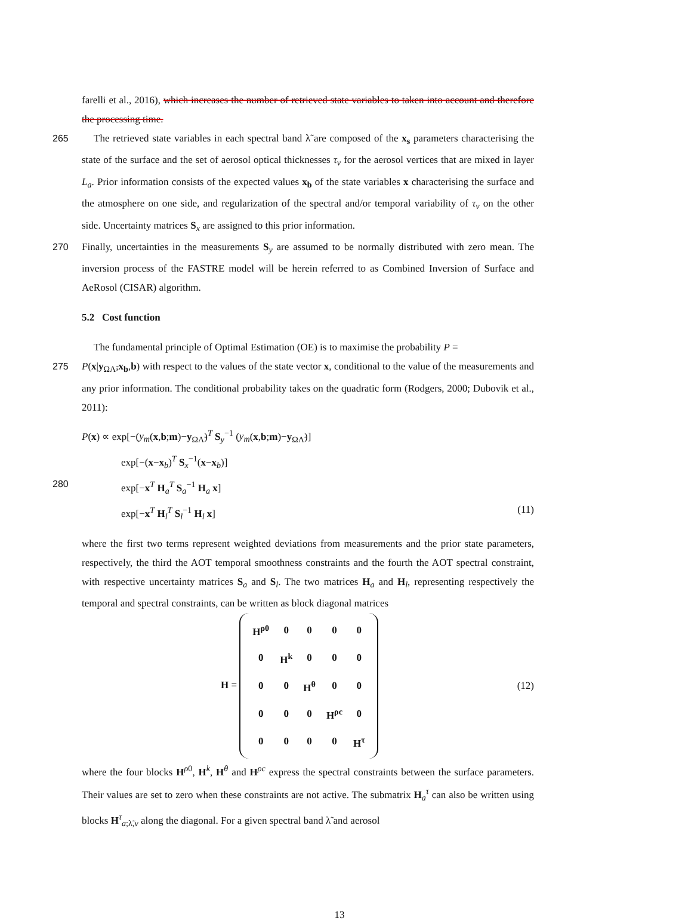farelli et al., 2016), which increases the number of retrieved state variables to taken into account and therefore the processing time.
265 The retrieved state variables in each spectral band λ̃ are composed of the x<sub>s</sub> parameters characterising the state of the surface and the set of aerosol optical thicknesses τ<sub>v</sub> for the aerosol vertices that are mixed in layer L<sub>a</sub>. Prior information consists of the expected values x<sub>b</sub> of the state variables x characterising the surface and the atmosphere on one side, and regularization of the spectral and/or temporal variability of τ<sub>v</sub> on the other side. Uncertainty matrices S<sub>x</sub> are assigned to this prior information.
270 Finally, uncertainties in the measurements S<sub>y</sub> are assumed to be normally distributed with zero mean. The inversion process of the FASTRE model will be herein referred to as Combined Inversion of Surface and AeRosol (CISAR) algorithm.
5.2 Cost function
The fundamental principle of Optimal Estimation (OE) is to maximise the probability P =
275 P(x|y<sub>ΩΛ̃</sub>,x<sub>b</sub>,b) with respect to the values of the state vector x, conditional to the value of the measurements and any prior information. The conditional probability takes on the quadratic form (Rodgers, 2000; Dubovik et al., 2011):
P(x) ∝ exp[−(y<sub>m</sub>(x,b;m)−y<sub>ΩΛ̃</sub>)<sup>T</sup> S<sub>y</sub><sup>−1</sup> (y<sub>m</sub>(x,b;m)−y<sub>ΩΛ̃</sub>)]
exp[−(x−x<sub>b</sub>)<sup>T</sup> S<sub>x</sub><sup>−1</sup>(x−x<sub>b</sub>)]
280 exp[−x<sup>T</sup> H<sub>a</sub><sup>T</sup> S<sub>a</sub><sup>−1</sup> H<sub>a</sub> x]
exp[−x<sup>T</sup> H<sub>l</sub><sup>T</sup> S<sub>l</sub><sup>−1</sup> H<sub>l</sub> x] (11)
where the first two terms represent weighted deviations from measurements and the prior state parameters, respectively, the third the AOT temporal smoothness constraints and the fourth the AOT spectral constraint, with respective uncertainty matrices S<sub>a</sub> and S<sub>l</sub>. The two matrices H<sub>a</sub> and H<sub>l</sub>, representing respectively the temporal and spectral constraints, can be written as block diagonal matrices
H =
| H<sup>ρ0</sup> | 0 | 0 | 0 | 0 |
| 0 | H<sup>k</sup> | 0 | 0 | 0 |
| 0 | 0 | H<sup>θ</sup> | 0 | 0 |
| 0 | 0 | 0 | H<sup>ρc</sup> | 0 |
| 0 | 0 | 0 | 0 | H<sup>τ</sup> |
(12)
where the four blocks H<sup>ρ0</sup>, H<sup>k</sup>, H<sup>θ</sup> and H<sup>ρc</sup> express the spectral constraints between the surface parameters. Their values are set to zero when these constraints are not active. The submatrix H<sub>a</sub><sup>τ</sup> can also be written using blocks H<sup>τ</sup><sub>a;λ̃,v</sub> along the diagonal. For a given spectral band λ̃ and aerosol
13